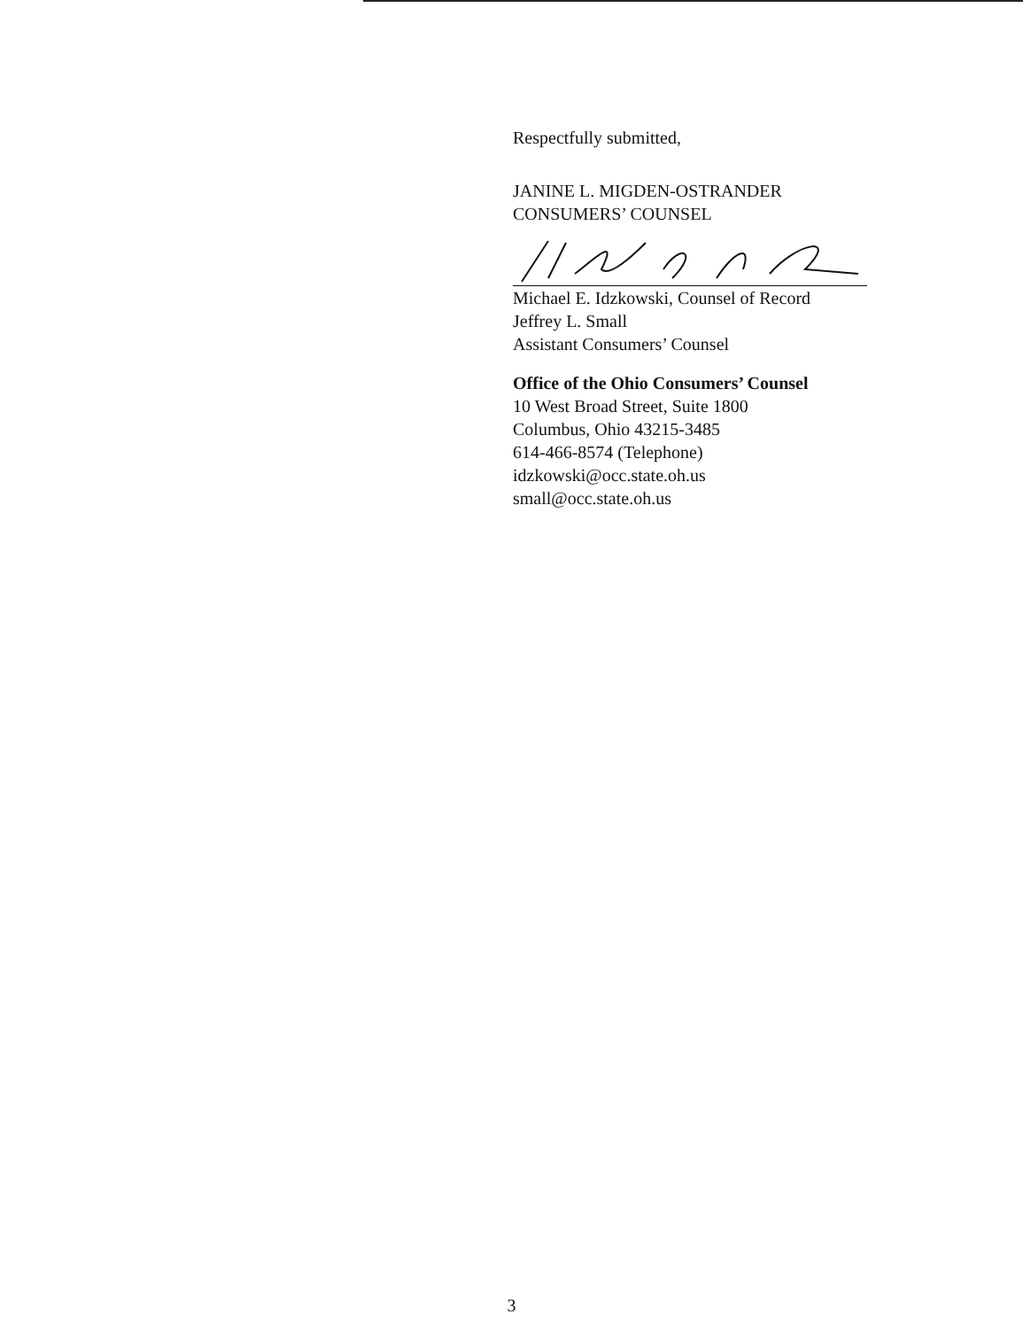Respectfully submitted,
JANINE L. MIGDEN-OSTRANDER
CONSUMERS’ COUNSEL
Michael E. Idzkowski, Counsel of Record
Jeffrey L. Small
Assistant Consumers’ Counsel
Office of the Ohio Consumers’ Counsel
10 West Broad Street, Suite 1800
Columbus, Ohio 43215-3485
614-466-8574 (Telephone)
idzkowski@occ.state.oh.us
small@occ.state.oh.us
3